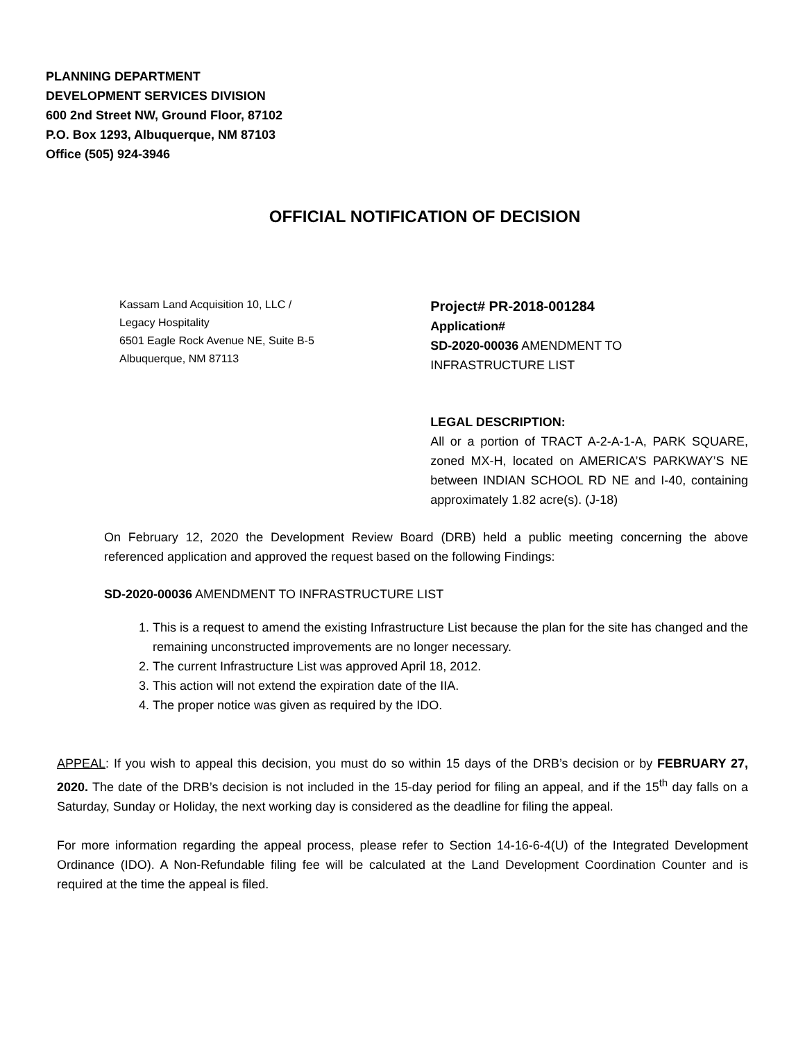PLANNING DEPARTMENT
DEVELOPMENT SERVICES DIVISION
600 2nd Street NW, Ground Floor, 87102
P.O. Box 1293, Albuquerque, NM 87103
Office (505) 924-3946
OFFICIAL NOTIFICATION OF DECISION
Kassam Land Acquisition 10, LLC /
Legacy Hospitality
6501 Eagle Rock Avenue NE, Suite B-5
Albuquerque, NM 87113
Project# PR-2018-001284
Application#
SD-2020-00036 AMENDMENT TO
INFRASTRUCTURE LIST
LEGAL DESCRIPTION:
All or a portion of TRACT A-2-A-1-A, PARK SQUARE, zoned MX-H, located on AMERICA’S PARKWAY’S NE between INDIAN SCHOOL RD NE and I-40, containing approximately 1.82 acre(s). (J-18)
On February 12, 2020 the Development Review Board (DRB) held a public meeting concerning the above referenced application and approved the request based on the following Findings:
SD-2020-00036 AMENDMENT TO INFRASTRUCTURE LIST
1. This is a request to amend the existing Infrastructure List because the plan for the site has changed and the remaining unconstructed improvements are no longer necessary.
2. The current Infrastructure List was approved April 18, 2012.
3. This action will not extend the expiration date of the IIA.
4. The proper notice was given as required by the IDO.
APPEAL: If you wish to appeal this decision, you must do so within 15 days of the DRB’s decision or by FEBRUARY 27, 2020. The date of the DRB’s decision is not included in the 15-day period for filing an appeal, and if the 15<sup>th</sup> day falls on a Saturday, Sunday or Holiday, the next working day is considered as the deadline for filing the appeal.
For more information regarding the appeal process, please refer to Section 14-16-6-4(U) of the Integrated Development Ordinance (IDO). A Non-Refundable filing fee will be calculated at the Land Development Coordination Counter and is required at the time the appeal is filed.